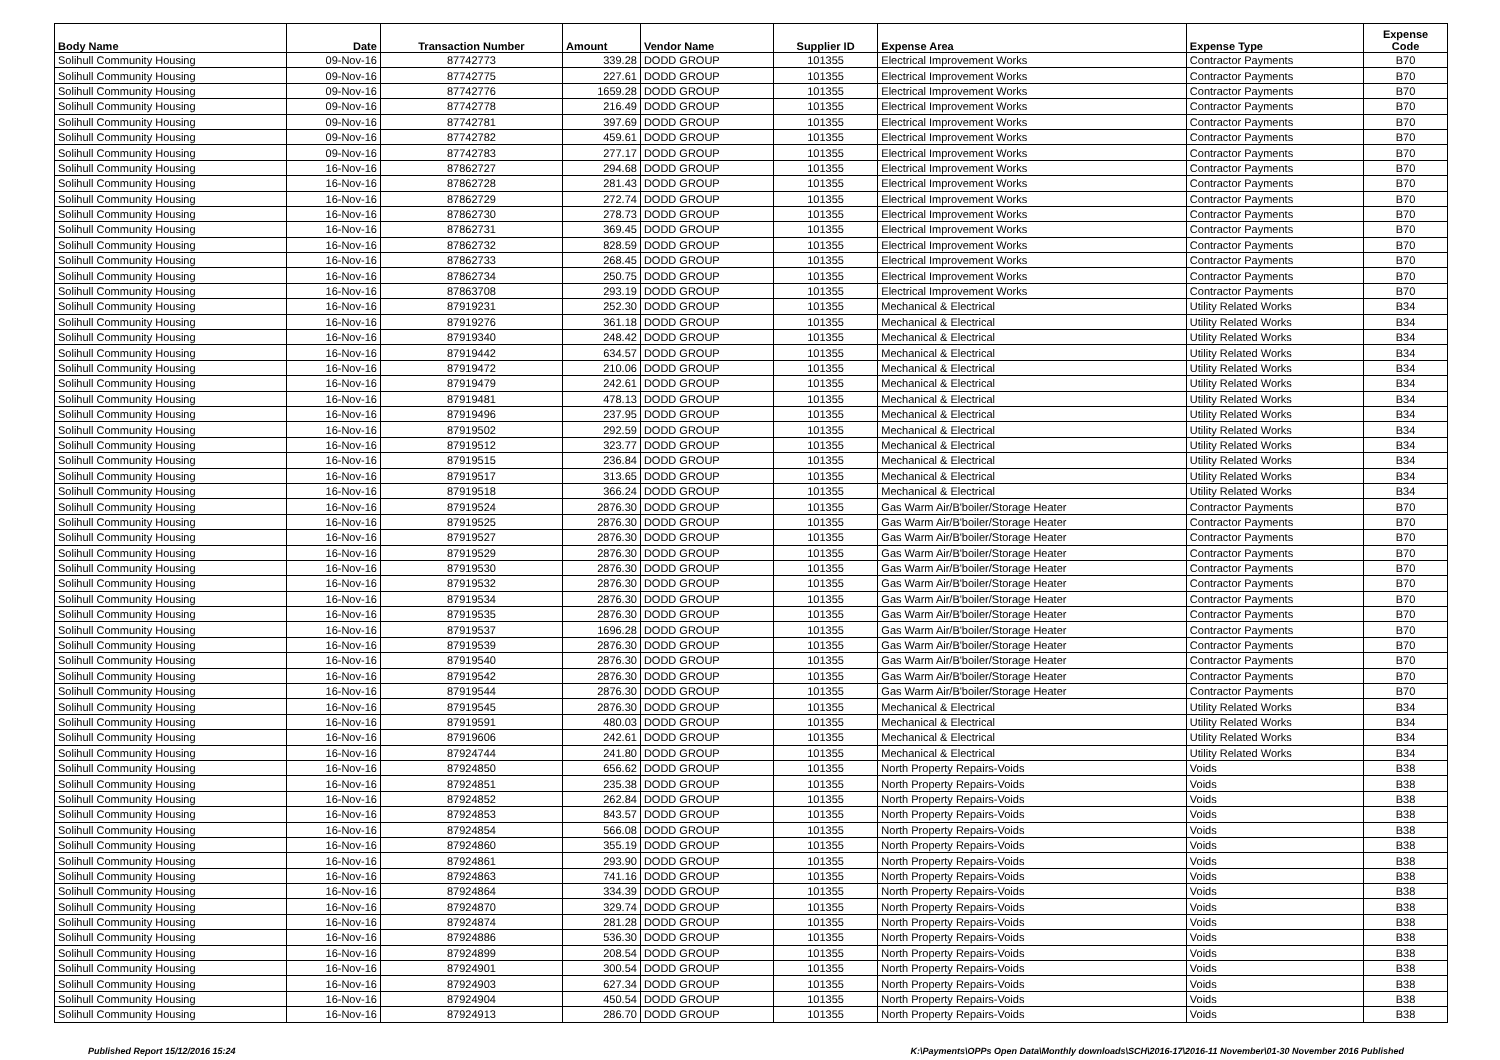| Body Name | Date | Transaction Number | Amount | Vendor Name | Supplier ID | Expense Area | Expense Type | Expense Code |
| --- | --- | --- | --- | --- | --- | --- | --- | --- |
| Solihull Community Housing | 09-Nov-16 | 87742773 | 339.28 | DODD GROUP | 101355 | Electrical Improvement Works | Contractor Payments | B70 |
| Solihull Community Housing | 09-Nov-16 | 87742775 | 227.61 | DODD GROUP | 101355 | Electrical Improvement Works | Contractor Payments | B70 |
| Solihull Community Housing | 09-Nov-16 | 87742776 | 1659.28 | DODD GROUP | 101355 | Electrical Improvement Works | Contractor Payments | B70 |
| Solihull Community Housing | 09-Nov-16 | 87742778 | 216.49 | DODD GROUP | 101355 | Electrical Improvement Works | Contractor Payments | B70 |
| Solihull Community Housing | 09-Nov-16 | 87742781 | 397.69 | DODD GROUP | 101355 | Electrical Improvement Works | Contractor Payments | B70 |
| Solihull Community Housing | 09-Nov-16 | 87742782 | 459.61 | DODD GROUP | 101355 | Electrical Improvement Works | Contractor Payments | B70 |
| Solihull Community Housing | 09-Nov-16 | 87742783 | 277.17 | DODD GROUP | 101355 | Electrical Improvement Works | Contractor Payments | B70 |
| Solihull Community Housing | 16-Nov-16 | 87862727 | 294.68 | DODD GROUP | 101355 | Electrical Improvement Works | Contractor Payments | B70 |
| Solihull Community Housing | 16-Nov-16 | 87862728 | 281.43 | DODD GROUP | 101355 | Electrical Improvement Works | Contractor Payments | B70 |
| Solihull Community Housing | 16-Nov-16 | 87862729 | 272.74 | DODD GROUP | 101355 | Electrical Improvement Works | Contractor Payments | B70 |
| Solihull Community Housing | 16-Nov-16 | 87862730 | 278.73 | DODD GROUP | 101355 | Electrical Improvement Works | Contractor Payments | B70 |
| Solihull Community Housing | 16-Nov-16 | 87862731 | 369.45 | DODD GROUP | 101355 | Electrical Improvement Works | Contractor Payments | B70 |
| Solihull Community Housing | 16-Nov-16 | 87862732 | 828.59 | DODD GROUP | 101355 | Electrical Improvement Works | Contractor Payments | B70 |
| Solihull Community Housing | 16-Nov-16 | 87862733 | 268.45 | DODD GROUP | 101355 | Electrical Improvement Works | Contractor Payments | B70 |
| Solihull Community Housing | 16-Nov-16 | 87862734 | 250.75 | DODD GROUP | 101355 | Electrical Improvement Works | Contractor Payments | B70 |
| Solihull Community Housing | 16-Nov-16 | 87863708 | 293.19 | DODD GROUP | 101355 | Electrical Improvement Works | Contractor Payments | B70 |
| Solihull Community Housing | 16-Nov-16 | 87919231 | 252.30 | DODD GROUP | 101355 | Mechanical & Electrical | Utility Related Works | B34 |
| Solihull Community Housing | 16-Nov-16 | 87919276 | 361.18 | DODD GROUP | 101355 | Mechanical & Electrical | Utility Related Works | B34 |
| Solihull Community Housing | 16-Nov-16 | 87919340 | 248.42 | DODD GROUP | 101355 | Mechanical & Electrical | Utility Related Works | B34 |
| Solihull Community Housing | 16-Nov-16 | 87919442 | 634.57 | DODD GROUP | 101355 | Mechanical & Electrical | Utility Related Works | B34 |
| Solihull Community Housing | 16-Nov-16 | 87919472 | 210.06 | DODD GROUP | 101355 | Mechanical & Electrical | Utility Related Works | B34 |
| Solihull Community Housing | 16-Nov-16 | 87919479 | 242.61 | DODD GROUP | 101355 | Mechanical & Electrical | Utility Related Works | B34 |
| Solihull Community Housing | 16-Nov-16 | 87919481 | 478.13 | DODD GROUP | 101355 | Mechanical & Electrical | Utility Related Works | B34 |
| Solihull Community Housing | 16-Nov-16 | 87919496 | 237.95 | DODD GROUP | 101355 | Mechanical & Electrical | Utility Related Works | B34 |
| Solihull Community Housing | 16-Nov-16 | 87919502 | 292.59 | DODD GROUP | 101355 | Mechanical & Electrical | Utility Related Works | B34 |
| Solihull Community Housing | 16-Nov-16 | 87919512 | 323.77 | DODD GROUP | 101355 | Mechanical & Electrical | Utility Related Works | B34 |
| Solihull Community Housing | 16-Nov-16 | 87919515 | 236.84 | DODD GROUP | 101355 | Mechanical & Electrical | Utility Related Works | B34 |
| Solihull Community Housing | 16-Nov-16 | 87919517 | 313.65 | DODD GROUP | 101355 | Mechanical & Electrical | Utility Related Works | B34 |
| Solihull Community Housing | 16-Nov-16 | 87919518 | 366.24 | DODD GROUP | 101355 | Mechanical & Electrical | Utility Related Works | B34 |
| Solihull Community Housing | 16-Nov-16 | 87919524 | 2876.30 | DODD GROUP | 101355 | Gas Warm Air/B'boiler/Storage Heater | Contractor Payments | B70 |
| Solihull Community Housing | 16-Nov-16 | 87919525 | 2876.30 | DODD GROUP | 101355 | Gas Warm Air/B'boiler/Storage Heater | Contractor Payments | B70 |
| Solihull Community Housing | 16-Nov-16 | 87919527 | 2876.30 | DODD GROUP | 101355 | Gas Warm Air/B'boiler/Storage Heater | Contractor Payments | B70 |
| Solihull Community Housing | 16-Nov-16 | 87919529 | 2876.30 | DODD GROUP | 101355 | Gas Warm Air/B'boiler/Storage Heater | Contractor Payments | B70 |
| Solihull Community Housing | 16-Nov-16 | 87919530 | 2876.30 | DODD GROUP | 101355 | Gas Warm Air/B'boiler/Storage Heater | Contractor Payments | B70 |
| Solihull Community Housing | 16-Nov-16 | 87919532 | 2876.30 | DODD GROUP | 101355 | Gas Warm Air/B'boiler/Storage Heater | Contractor Payments | B70 |
| Solihull Community Housing | 16-Nov-16 | 87919534 | 2876.30 | DODD GROUP | 101355 | Gas Warm Air/B'boiler/Storage Heater | Contractor Payments | B70 |
| Solihull Community Housing | 16-Nov-16 | 87919535 | 2876.30 | DODD GROUP | 101355 | Gas Warm Air/B'boiler/Storage Heater | Contractor Payments | B70 |
| Solihull Community Housing | 16-Nov-16 | 87919537 | 1696.28 | DODD GROUP | 101355 | Gas Warm Air/B'boiler/Storage Heater | Contractor Payments | B70 |
| Solihull Community Housing | 16-Nov-16 | 87919539 | 2876.30 | DODD GROUP | 101355 | Gas Warm Air/B'boiler/Storage Heater | Contractor Payments | B70 |
| Solihull Community Housing | 16-Nov-16 | 87919540 | 2876.30 | DODD GROUP | 101355 | Gas Warm Air/B'boiler/Storage Heater | Contractor Payments | B70 |
| Solihull Community Housing | 16-Nov-16 | 87919542 | 2876.30 | DODD GROUP | 101355 | Gas Warm Air/B'boiler/Storage Heater | Contractor Payments | B70 |
| Solihull Community Housing | 16-Nov-16 | 87919544 | 2876.30 | DODD GROUP | 101355 | Gas Warm Air/B'boiler/Storage Heater | Contractor Payments | B70 |
| Solihull Community Housing | 16-Nov-16 | 87919545 | 2876.30 | DODD GROUP | 101355 | Mechanical & Electrical | Utility Related Works | B34 |
| Solihull Community Housing | 16-Nov-16 | 87919591 | 480.03 | DODD GROUP | 101355 | Mechanical & Electrical | Utility Related Works | B34 |
| Solihull Community Housing | 16-Nov-16 | 87919606 | 242.61 | DODD GROUP | 101355 | Mechanical & Electrical | Utility Related Works | B34 |
| Solihull Community Housing | 16-Nov-16 | 87924744 | 241.80 | DODD GROUP | 101355 | Mechanical & Electrical | Utility Related Works | B34 |
| Solihull Community Housing | 16-Nov-16 | 87924850 | 656.62 | DODD GROUP | 101355 | North Property Repairs-Voids | Voids | B38 |
| Solihull Community Housing | 16-Nov-16 | 87924851 | 235.38 | DODD GROUP | 101355 | North Property Repairs-Voids | Voids | B38 |
| Solihull Community Housing | 16-Nov-16 | 87924852 | 262.84 | DODD GROUP | 101355 | North Property Repairs-Voids | Voids | B38 |
| Solihull Community Housing | 16-Nov-16 | 87924853 | 843.57 | DODD GROUP | 101355 | North Property Repairs-Voids | Voids | B38 |
| Solihull Community Housing | 16-Nov-16 | 87924854 | 566.08 | DODD GROUP | 101355 | North Property Repairs-Voids | Voids | B38 |
| Solihull Community Housing | 16-Nov-16 | 87924860 | 355.19 | DODD GROUP | 101355 | North Property Repairs-Voids | Voids | B38 |
| Solihull Community Housing | 16-Nov-16 | 87924861 | 293.90 | DODD GROUP | 101355 | North Property Repairs-Voids | Voids | B38 |
| Solihull Community Housing | 16-Nov-16 | 87924863 | 741.16 | DODD GROUP | 101355 | North Property Repairs-Voids | Voids | B38 |
| Solihull Community Housing | 16-Nov-16 | 87924864 | 334.39 | DODD GROUP | 101355 | North Property Repairs-Voids | Voids | B38 |
| Solihull Community Housing | 16-Nov-16 | 87924870 | 329.74 | DODD GROUP | 101355 | North Property Repairs-Voids | Voids | B38 |
| Solihull Community Housing | 16-Nov-16 | 87924874 | 281.28 | DODD GROUP | 101355 | North Property Repairs-Voids | Voids | B38 |
| Solihull Community Housing | 16-Nov-16 | 87924886 | 536.30 | DODD GROUP | 101355 | North Property Repairs-Voids | Voids | B38 |
| Solihull Community Housing | 16-Nov-16 | 87924899 | 208.54 | DODD GROUP | 101355 | North Property Repairs-Voids | Voids | B38 |
| Solihull Community Housing | 16-Nov-16 | 87924901 | 300.54 | DODD GROUP | 101355 | North Property Repairs-Voids | Voids | B38 |
| Solihull Community Housing | 16-Nov-16 | 87924903 | 627.34 | DODD GROUP | 101355 | North Property Repairs-Voids | Voids | B38 |
| Solihull Community Housing | 16-Nov-16 | 87924904 | 450.54 | DODD GROUP | 101355 | North Property Repairs-Voids | Voids | B38 |
| Solihull Community Housing | 16-Nov-16 | 87924913 | 286.70 | DODD GROUP | 101355 | North Property Repairs-Voids | Voids | B38 |
Published Report 15/12/2016 15:24
K:\Payments\OPPs Open Data\Monthly downloads\SCH\2016-17\2016-11 November\01-30 November 2016 Published